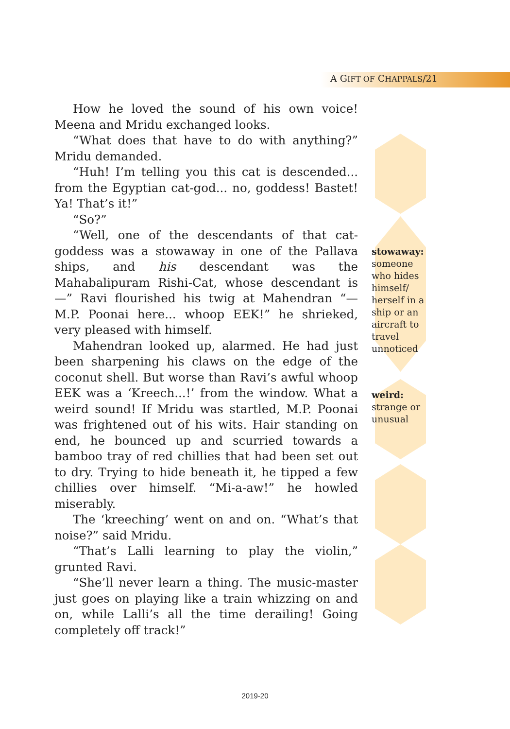A GIFT OF CHAPPALS/21
How he loved the sound of his own voice! Meena and Mridu exchanged looks.
“What does that have to do with anything?” Mridu demanded.
“Huh! I’m telling you this cat is descended... from the Egyptian cat-god... no, goddess! Bastet! Ya! That’s it!”
“So?”
“Well, one of the descendants of that cat-goddess was a stowaway in one of the Pallava ships, and his descendant was the Mahabalipuram Rishi-Cat, whose descendant is —” Ravi flourished his twig at Mahendran “— M.P. Poonai here... whoop EEK!” he shrieked, very pleased with himself.
Mahendran looked up, alarmed. He had just been sharpening his claws on the edge of the coconut shell. But worse than Ravi’s awful whoop EEK was a ‘Kreech...!’ from the window. What a weird sound! If Mridu was startled, M.P. Poonai was frightened out of his wits. Hair standing on end, he bounced up and scurried towards a bamboo tray of red chillies that had been set out to dry. Trying to hide beneath it, he tipped a few chillies over himself. “Mi-a-aw!” he howled miserably.
The ‘kreeching’ went on and on. “What’s that noise?” said Mridu.
“That’s Lalli learning to play the violin,” grunted Ravi.
“She’ll never learn a thing. The music-master just goes on playing like a train whizzing on and on, while Lalli’s all the time derailing! Going completely off track!”
stowaway: someone who hides himself/ herself in a ship or an aircraft to travel unnoticed
weird: strange or unusual
2019-20